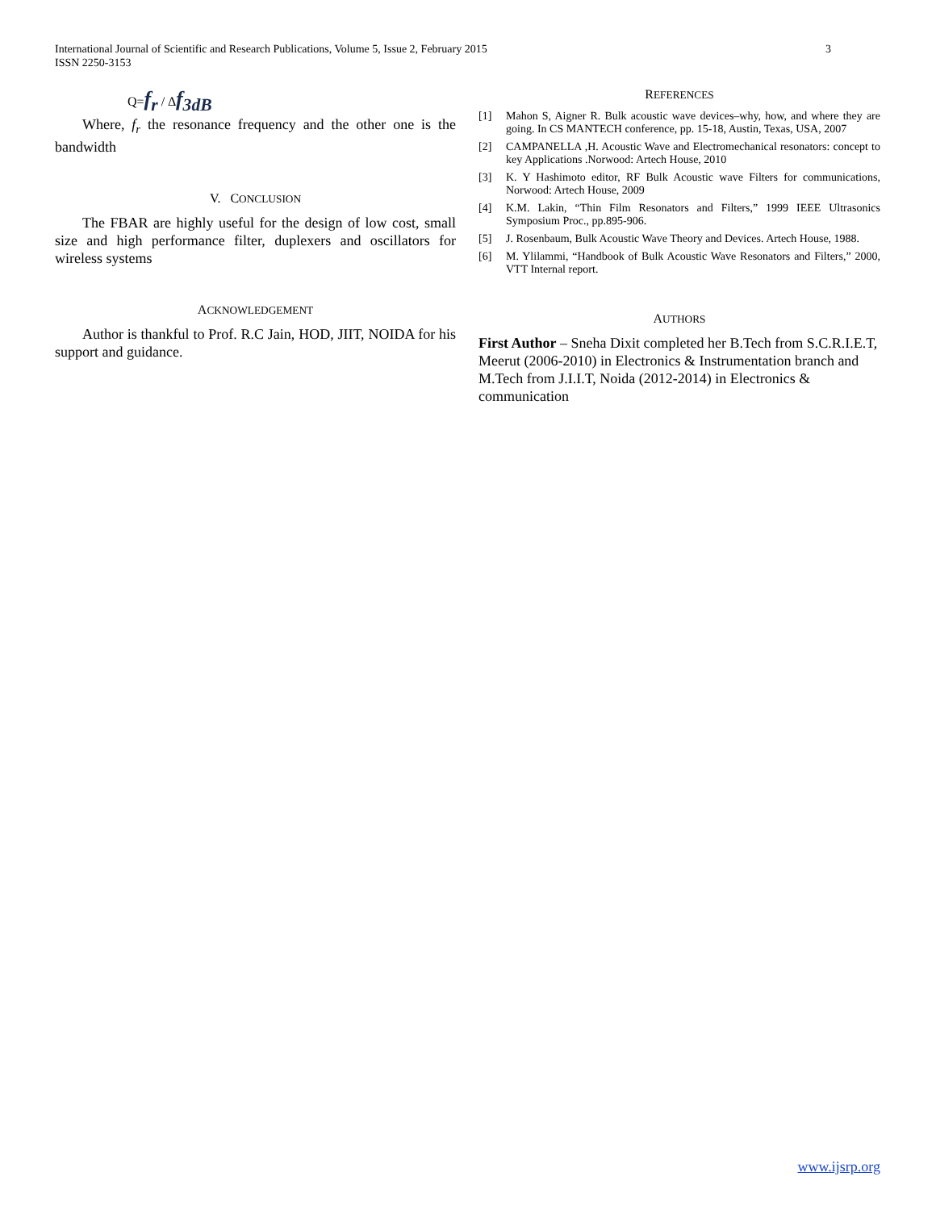International Journal of Scientific and Research Publications, Volume 5, Issue 2, February 2015 3
ISSN 2250-3153
Q=f<sub>r</sub> / ∆f<sub>3dB</sub>
Where, f<sub>r</sub> the resonance frequency and the other one is the bandwidth
V. CONCLUSION
The FBAR are highly useful for the design of low cost, small size and high performance filter, duplexers and oscillators for wireless systems
ACKNOWLEDGEMENT
Author is thankful to Prof. R.C Jain, HOD, JIIT, NOIDA for his support and guidance.
REFERENCES
[1] Mahon S, Aigner R. Bulk acoustic wave devices–why, how, and where they are going. In CS MANTECH conference, pp. 15-18, Austin, Texas, USA, 2007
[2] CAMPANELLA ,H. Acoustic Wave and Electromechanical resonators: concept to key Applications .Norwood: Artech House, 2010
[3] K. Y Hashimoto editor, RF Bulk Acoustic wave Filters for communications, Norwood: Artech House, 2009
[4] K.M. Lakin, “Thin Film Resonators and Filters,” 1999 IEEE Ultrasonics Symposium Proc., pp.895-906.
[5] J. Rosenbaum, Bulk Acoustic Wave Theory and Devices. Artech House, 1988.
[6] M. Ylilammi, “Handbook of Bulk Acoustic Wave Resonators and Filters,” 2000, VTT Internal report.
AUTHORS
First Author – Sneha Dixit completed her B.Tech from S.C.R.I.E.T, Meerut (2006-2010) in Electronics & Instrumentation branch and M.Tech from J.I.I.T, Noida (2012-2014) in Electronics & communication
www.ijsrp.org